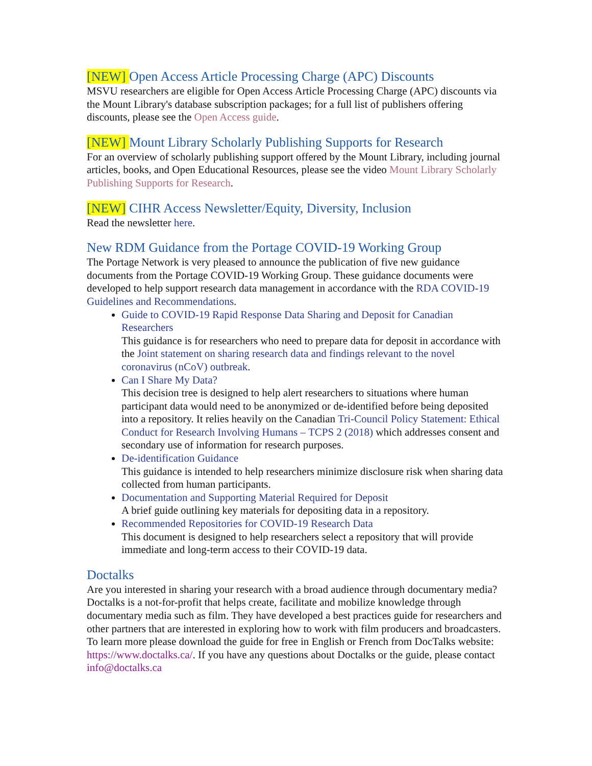[NEW] Open Access Article Processing Charge (APC) Discounts
MSVU researchers are eligible for Open Access Article Processing Charge (APC) discounts via the Mount Library's database subscription packages; for a full list of publishers offering discounts, please see the Open Access guide.
[NEW] Mount Library Scholarly Publishing Supports for Research
For an overview of scholarly publishing support offered by the Mount Library, including journal articles, books, and Open Educational Resources, please see the video Mount Library Scholarly Publishing Supports for Research.
[NEW] CIHR Access Newsletter/Equity, Diversity, Inclusion
Read the newsletter here.
New RDM Guidance from the Portage COVID-19 Working Group
The Portage Network is very pleased to announce the publication of five new guidance documents from the Portage COVID-19 Working Group. These guidance documents were developed to help support research data management in accordance with the RDA COVID-19 Guidelines and Recommendations.
Guide to COVID-19 Rapid Response Data Sharing and Deposit for Canadian Researchers
This guidance is for researchers who need to prepare data for deposit in accordance with the Joint statement on sharing research data and findings relevant to the novel coronavirus (nCoV) outbreak.
Can I Share My Data?
This decision tree is designed to help alert researchers to situations where human participant data would need to be anonymized or de-identified before being deposited into a repository. It relies heavily on the Canadian Tri-Council Policy Statement: Ethical Conduct for Research Involving Humans – TCPS 2 (2018) which addresses consent and secondary use of information for research purposes.
De-identification Guidance
This guidance is intended to help researchers minimize disclosure risk when sharing data collected from human participants.
Documentation and Supporting Material Required for Deposit
A brief guide outlining key materials for depositing data in a repository.
Recommended Repositories for COVID-19 Research Data
This document is designed to help researchers select a repository that will provide immediate and long-term access to their COVID-19 data.
Doctalks
Are you interested in sharing your research with a broad audience through documentary media? Doctalks is a not-for-profit that helps create, facilitate and mobilize knowledge through documentary media such as film. They have developed a best practices guide for researchers and other partners that are interested in exploring how to work with film producers and broadcasters. To learn more please download the guide for free in English or French from DocTalks website: https://www.doctalks.ca/. If you have any questions about Doctalks or the guide, please contact info@doctalks.ca